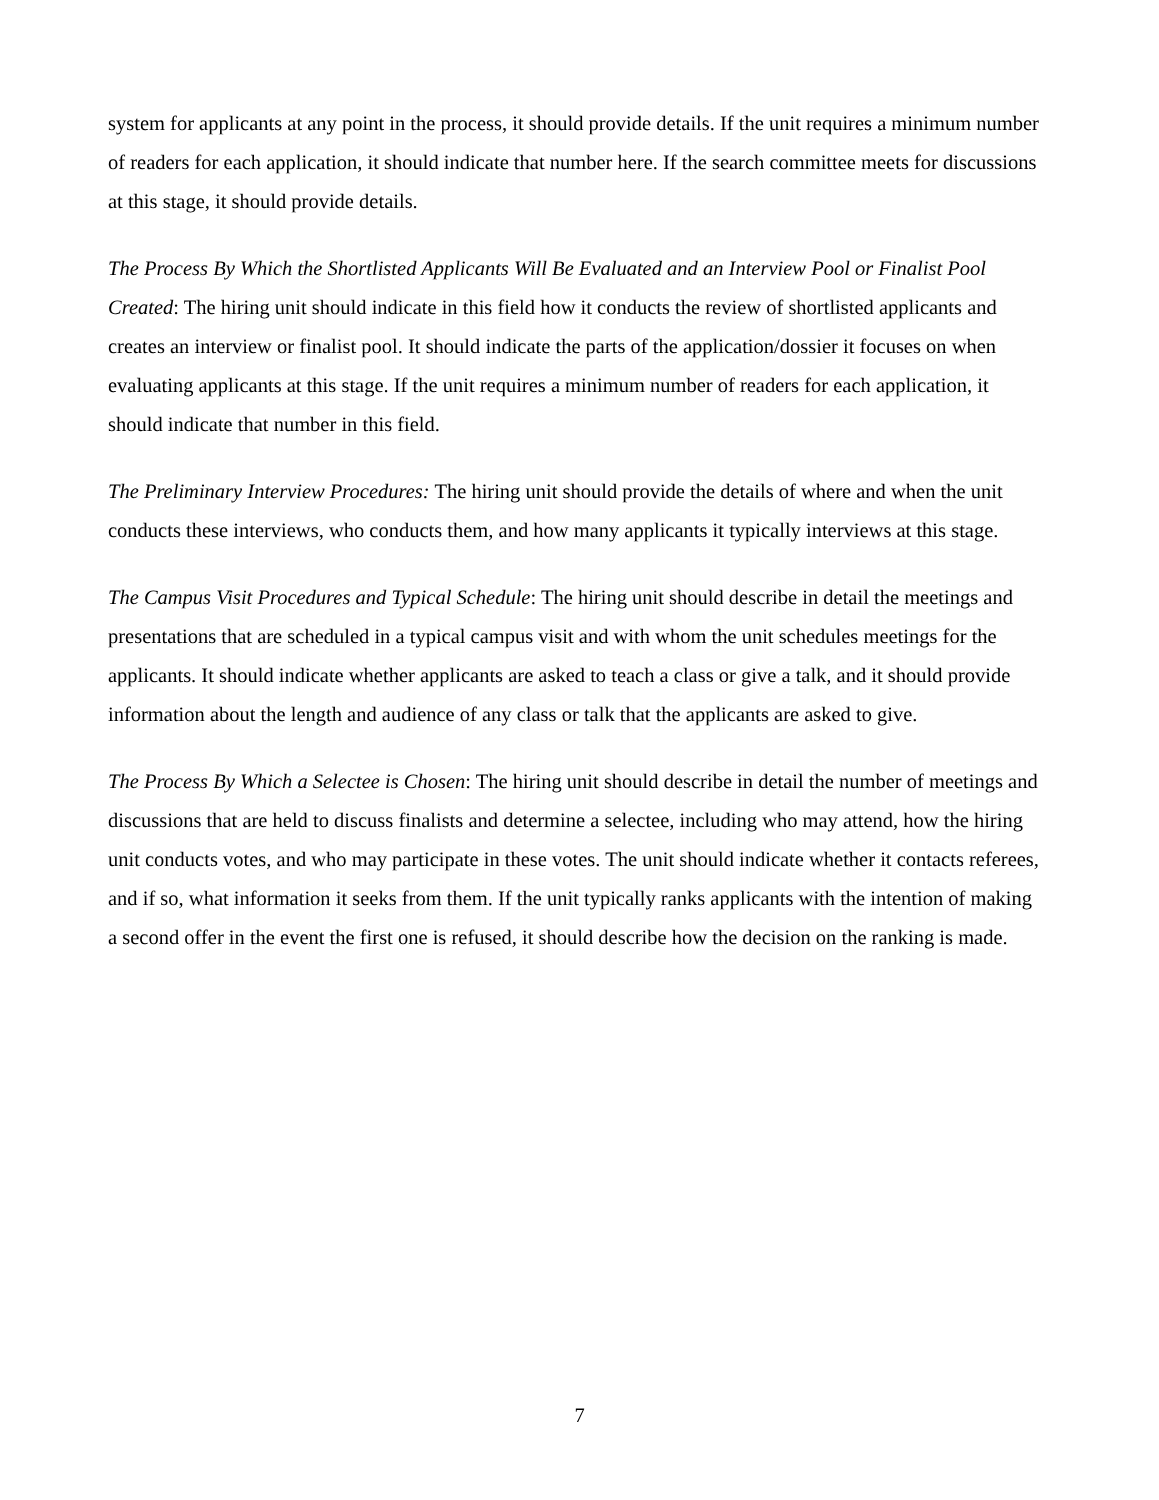system for applicants at any point in the process, it should provide details. If the unit requires a minimum number of readers for each application, it should indicate that number here. If the search committee meets for discussions at this stage, it should provide details.
The Process By Which the Shortlisted Applicants Will Be Evaluated and an Interview Pool or Finalist Pool Created: The hiring unit should indicate in this field how it conducts the review of shortlisted applicants and creates an interview or finalist pool. It should indicate the parts of the application/dossier it focuses on when evaluating applicants at this stage. If the unit requires a minimum number of readers for each application, it should indicate that number in this field.
The Preliminary Interview Procedures: The hiring unit should provide the details of where and when the unit conducts these interviews, who conducts them, and how many applicants it typically interviews at this stage.
The Campus Visit Procedures and Typical Schedule: The hiring unit should describe in detail the meetings and presentations that are scheduled in a typical campus visit and with whom the unit schedules meetings for the applicants. It should indicate whether applicants are asked to teach a class or give a talk, and it should provide information about the length and audience of any class or talk that the applicants are asked to give.
The Process By Which a Selectee is Chosen: The hiring unit should describe in detail the number of meetings and discussions that are held to discuss finalists and determine a selectee, including who may attend, how the hiring unit conducts votes, and who may participate in these votes. The unit should indicate whether it contacts referees, and if so, what information it seeks from them. If the unit typically ranks applicants with the intention of making a second offer in the event the first one is refused, it should describe how the decision on the ranking is made.
7